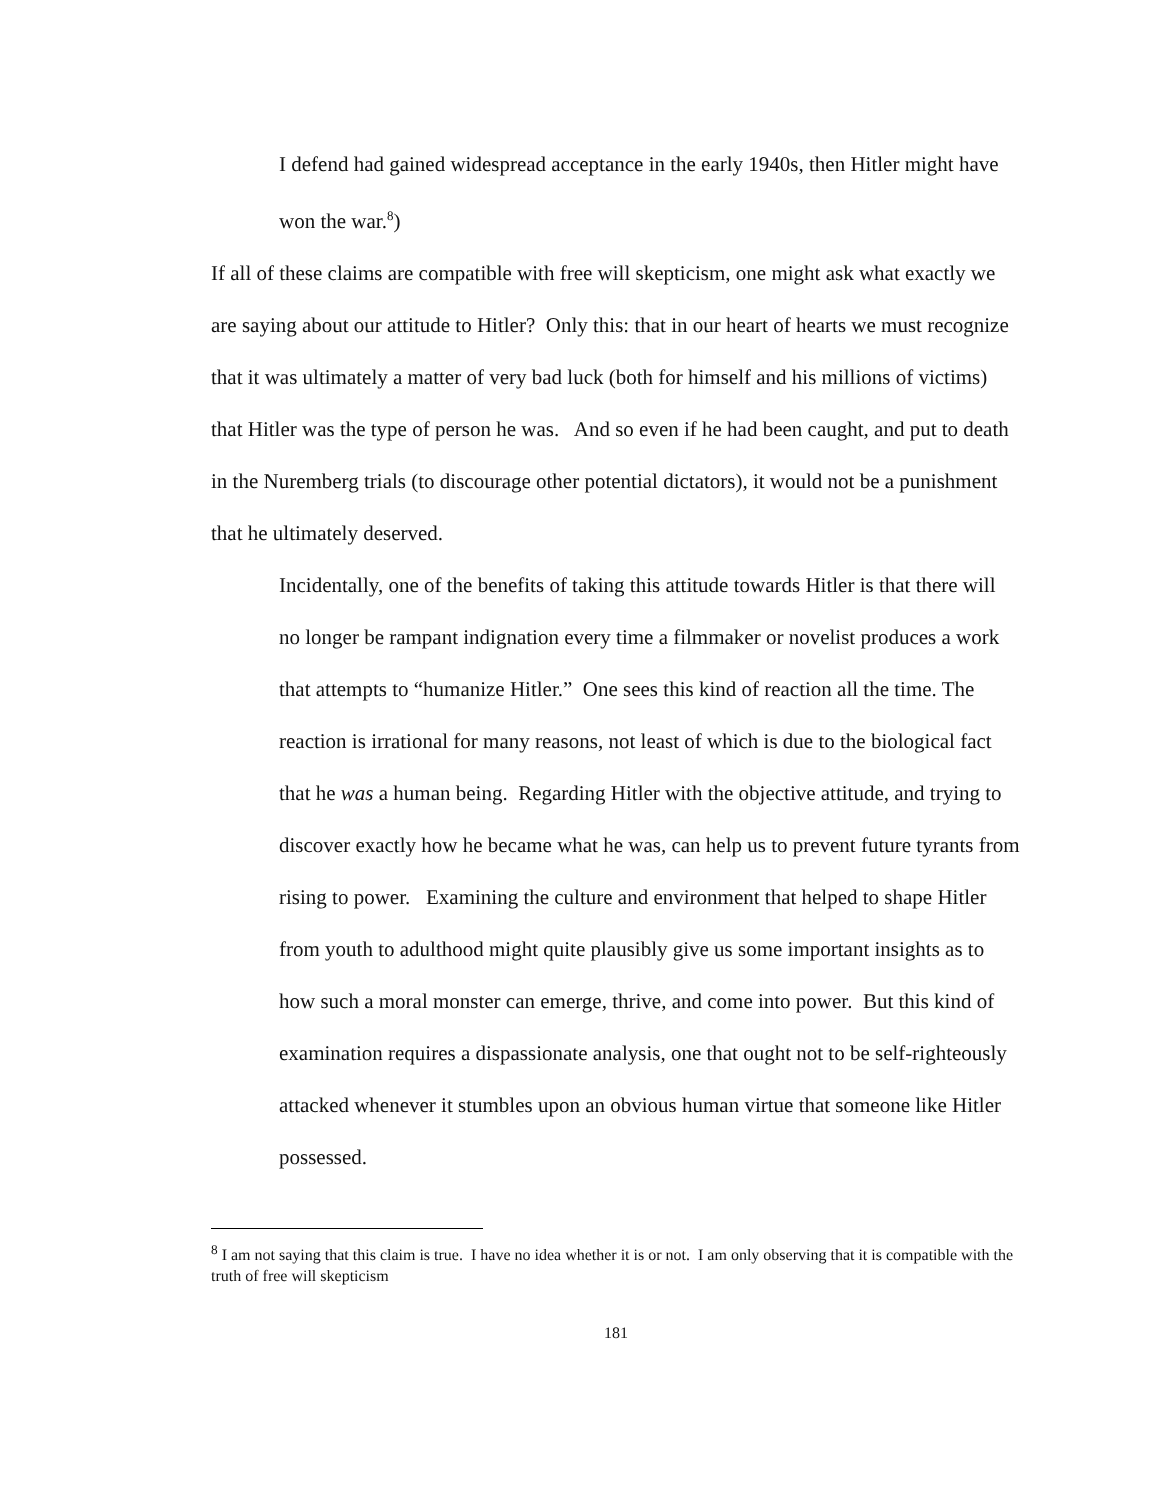I defend had gained widespread acceptance in the early 1940s, then Hitler might have won the war.<sup>8</sup>)
If all of these claims are compatible with free will skepticism, one might ask what exactly we are saying about our attitude to Hitler? Only this: that in our heart of hearts we must recognize that it was ultimately a matter of very bad luck (both for himself and his millions of victims) that Hitler was the type of person he was. And so even if he had been caught, and put to death in the Nuremberg trials (to discourage other potential dictators), it would not be a punishment that he ultimately deserved.
Incidentally, one of the benefits of taking this attitude towards Hitler is that there will no longer be rampant indignation every time a filmmaker or novelist produces a work that attempts to “humanize Hitler.” One sees this kind of reaction all the time. The reaction is irrational for many reasons, not least of which is due to the biological fact that he was a human being. Regarding Hitler with the objective attitude, and trying to discover exactly how he became what he was, can help us to prevent future tyrants from rising to power. Examining the culture and environment that helped to shape Hitler from youth to adulthood might quite plausibly give us some important insights as to how such a moral monster can emerge, thrive, and come into power. But this kind of examination requires a dispassionate analysis, one that ought not to be self-righteously attacked whenever it stumbles upon an obvious human virtue that someone like Hitler possessed.
<sup>8</sup> I am not saying that this claim is true. I have no idea whether it is or not. I am only observing that it is compatible with the truth of free will skepticism
181